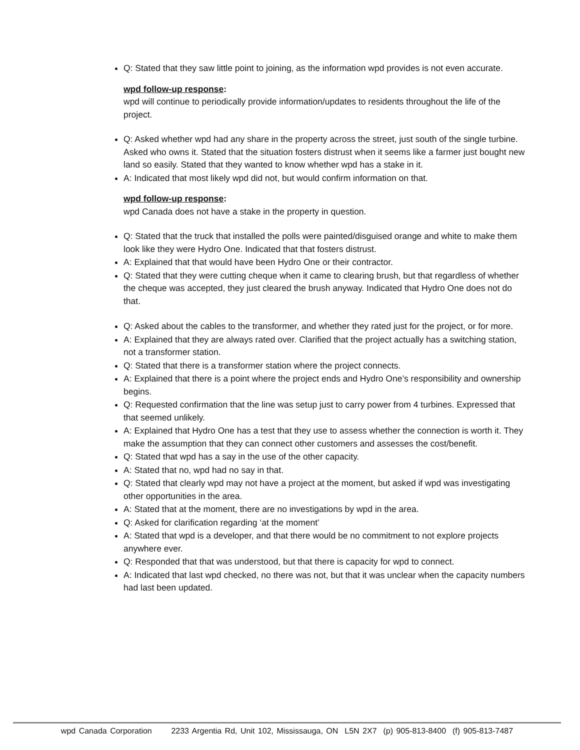Q: Stated that they saw little point to joining, as the information wpd provides is not even accurate.
wpd follow-up response:
wpd will continue to periodically provide information/updates to residents throughout the life of the project.
Q: Asked whether wpd had any share in the property across the street, just south of the single turbine. Asked who owns it. Stated that the situation fosters distrust when it seems like a farmer just bought new land so easily. Stated that they wanted to know whether wpd has a stake in it.
A: Indicated that most likely wpd did not, but would confirm information on that.
wpd follow-up response:
wpd Canada does not have a stake in the property in question.
Q: Stated that the truck that installed the polls were painted/disguised orange and white to make them look like they were Hydro One. Indicated that that fosters distrust.
A: Explained that that would have been Hydro One or their contractor.
Q: Stated that they were cutting cheque when it came to clearing brush, but that regardless of whether the cheque was accepted, they just cleared the brush anyway. Indicated that Hydro One does not do that.
Q: Asked about the cables to the transformer, and whether they rated just for the project, or for more.
A: Explained that they are always rated over. Clarified that the project actually has a switching station, not a transformer station.
Q: Stated that there is a transformer station where the project connects.
A: Explained that there is a point where the project ends and Hydro One’s responsibility and ownership begins.
Q: Requested confirmation that the line was setup just to carry power from 4 turbines. Expressed that that seemed unlikely.
A: Explained that Hydro One has a test that they use to assess whether the connection is worth it. They make the assumption that they can connect other customers and assesses the cost/benefit.
Q: Stated that wpd has a say in the use of the other capacity.
A: Stated that no, wpd had no say in that.
Q: Stated that clearly wpd may not have a project at the moment, but asked if wpd was investigating other opportunities in the area.
A: Stated that at the moment, there are no investigations by wpd in the area.
Q: Asked for clarification regarding ‘at the moment’
A: Stated that wpd is a developer, and that there would be no commitment to not explore projects anywhere ever.
Q: Responded that that was understood, but that there is capacity for wpd to connect.
A: Indicated that last wpd checked, no there was not, but that it was unclear when the capacity numbers had last been updated.
wpd Canada Corporation 2233 Argentia Rd, Unit 102, Mississauga, ON L5N 2X7 (p) 905-813-8400 (f) 905-813-7487